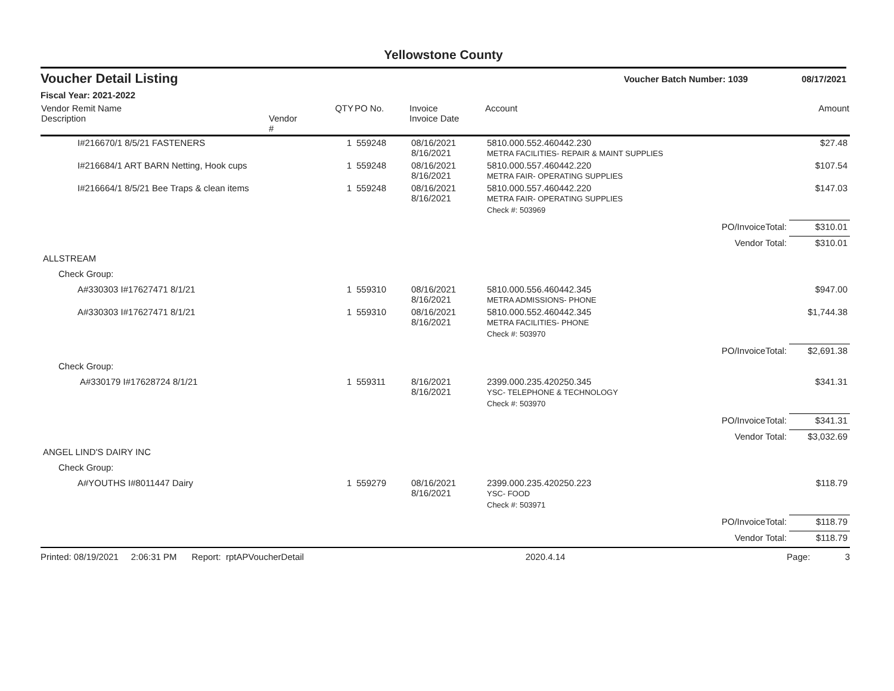Yellowstone County
Voucher Detail Listing Voucher Batch Number: 1039 08/17/2021
Fiscal Year: 2021-2022
| Vendor Remit Name Description | Vendor # | QTY | PO No. | Invoice Invoice Date | Account | | Amount |
| --- | --- | --- | --- | --- | --- | --- | --- |
| I#216670/1 8/5/21 FASTENERS | | 1 | 559248 | 08/16/2021 8/16/2021 | 5810.000.552.460442.230 METRA FACILITIES- REPAIR & MAINT SUPPLIES | | $27.48 |
| I#216684/1 ART BARN Netting, Hook cups | | 1 | 559248 | 08/16/2021 8/16/2021 | 5810.000.557.460442.220 METRA FAIR- OPERATING SUPPLIES | | $107.54 |
| I#216664/1 8/5/21 Bee Traps & clean items | | 1 | 559248 | 08/16/2021 8/16/2021 | 5810.000.557.460442.220 METRA FAIR- OPERATING SUPPLIES | | $147.03 |
| | | | | | Check #: 503969 | | |
| | | | | | | PO/InvoiceTotal: | $310.01 |
| | | | | | | Vendor Total: | $310.01 |
| ALLSTREAM | | | | | | | |
| Check Group: | | | | | | | |
| A#330303 I#17627471 8/1/21 | | 1 | 559310 | 08/16/2021 8/16/2021 | 5810.000.556.460442.345 METRA ADMISSIONS- PHONE | | $947.00 |
| A#330303 I#17627471 8/1/21 | | 1 | 559310 | 08/16/2021 8/16/2021 | 5810.000.552.460442.345 METRA FACILITIES- PHONE | | $1,744.38 |
| | | | | | Check #: 503970 | | |
| | | | | | | PO/InvoiceTotal: | $2,691.38 |
| Check Group: | | | | | | | |
| A#330179 I#17628724 8/1/21 | | 1 | 559311 | 8/16/2021 8/16/2021 | 2399.000.235.420250.345 YSC- TELEPHONE & TECHNOLOGY | | $341.31 |
| | | | | | Check #: 503970 | | |
| | | | | | | PO/InvoiceTotal: | $341.31 |
| | | | | | | Vendor Total: | $3,032.69 |
| ANGEL LIND'S DAIRY INC | | | | | | | |
| Check Group: | | | | | | | |
| A#YOUTHS I#8011447 Dairy | | 1 | 559279 | 08/16/2021 8/16/2021 | 2399.000.235.420250.223 YSC- FOOD | | $118.79 |
| | | | | | Check #: 503971 | | |
| | | | | | | PO/InvoiceTotal: | $118.79 |
| | | | | | | Vendor Total: | $118.79 |
Printed: 08/19/2021 2:06:31 PM Report: rptAPVoucherDetail 2020.4.14 Page: 3